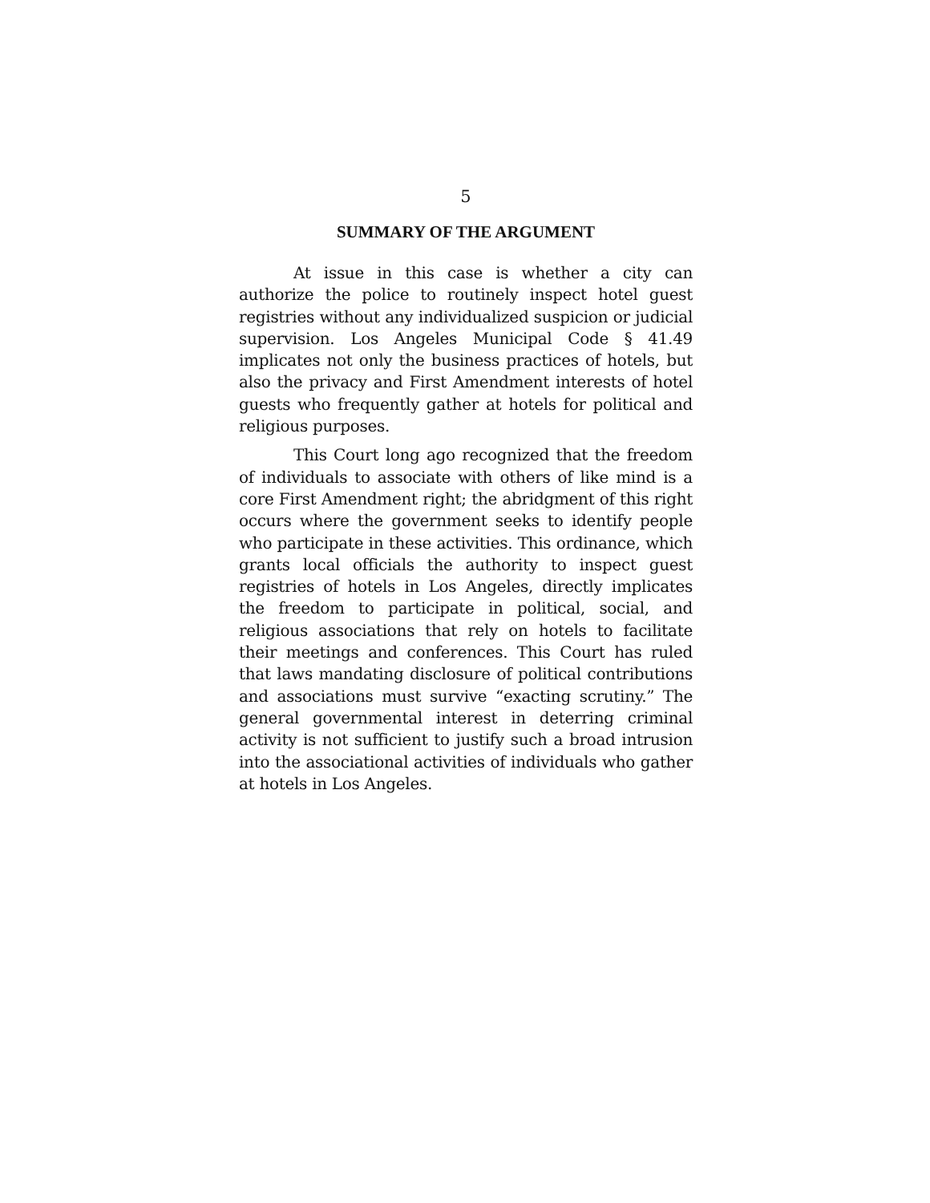5
SUMMARY OF THE ARGUMENT
At issue in this case is whether a city can authorize the police to routinely inspect hotel guest registries without any individualized suspicion or judicial supervision. Los Angeles Municipal Code § 41.49 implicates not only the business practices of hotels, but also the privacy and First Amendment interests of hotel guests who frequently gather at hotels for political and religious purposes.
This Court long ago recognized that the freedom of individuals to associate with others of like mind is a core First Amendment right; the abridgment of this right occurs where the government seeks to identify people who participate in these activities. This ordinance, which grants local officials the authority to inspect guest registries of hotels in Los Angeles, directly implicates the freedom to participate in political, social, and religious associations that rely on hotels to facilitate their meetings and conferences. This Court has ruled that laws mandating disclosure of political contributions and associations must survive “exacting scrutiny.” The general governmental interest in deterring criminal activity is not sufficient to justify such a broad intrusion into the associational activities of individuals who gather at hotels in Los Angeles.